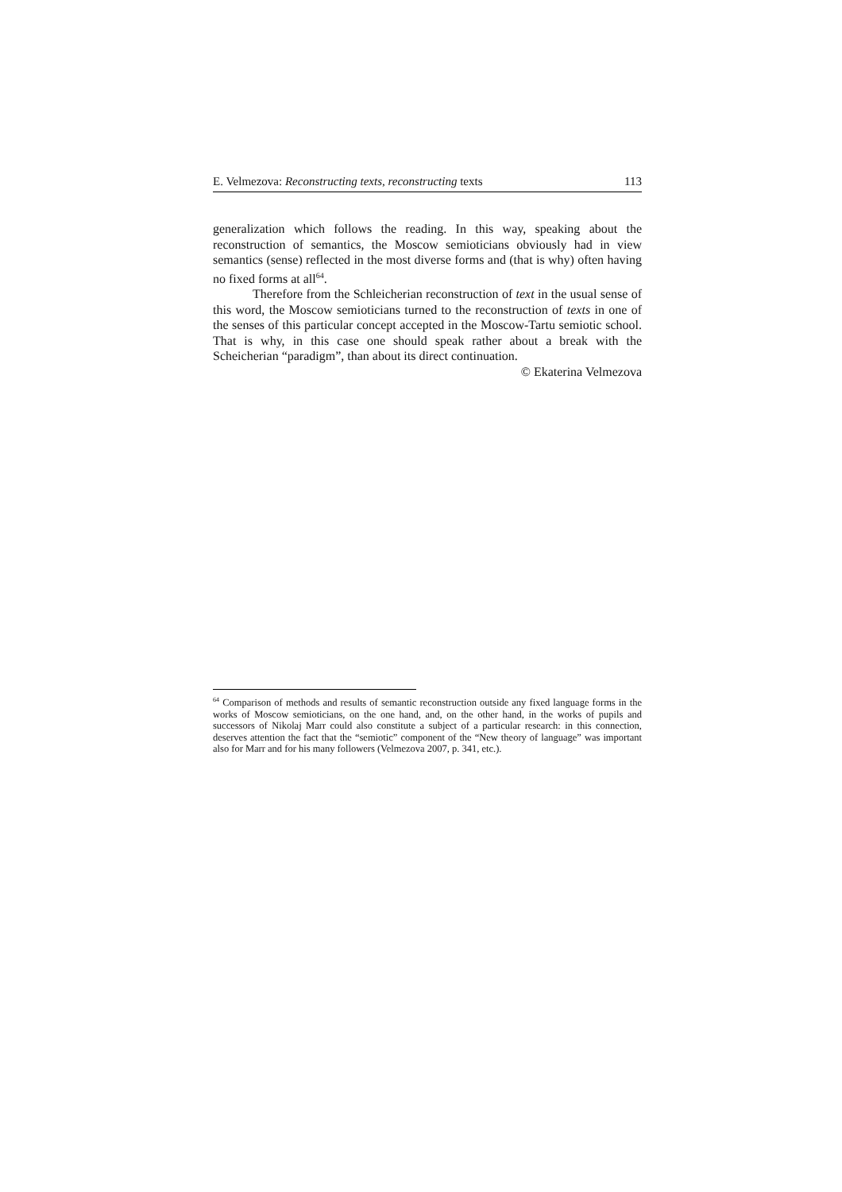E. Velmezova: Reconstructing texts, reconstructing texts 113
generalization which follows the reading. In this way, speaking about the reconstruction of semantics, the Moscow semioticians obviously had in view semantics (sense) reflected in the most diverse forms and (that is why) often having no fixed forms at all<sup>64</sup>.
Therefore from the Schleicherian reconstruction of text in the usual sense of this word, the Moscow semioticians turned to the reconstruction of texts in one of the senses of this particular concept accepted in the Moscow-Tartu semiotic school. That is why, in this case one should speak rather about a break with the Scheicherian “paradigm”, than about its direct continuation.
© Ekaterina Velmezova
<sup>64</sup> Comparison of methods and results of semantic reconstruction outside any fixed language forms in the works of Moscow semioticians, on the one hand, and, on the other hand, in the works of pupils and successors of Nikolaj Marr could also constitute a subject of a particular research: in this connection, deserves attention the fact that the “semiotic” component of the “New theory of language” was important also for Marr and for his many followers (Velmezova 2007, p. 341, etc.).